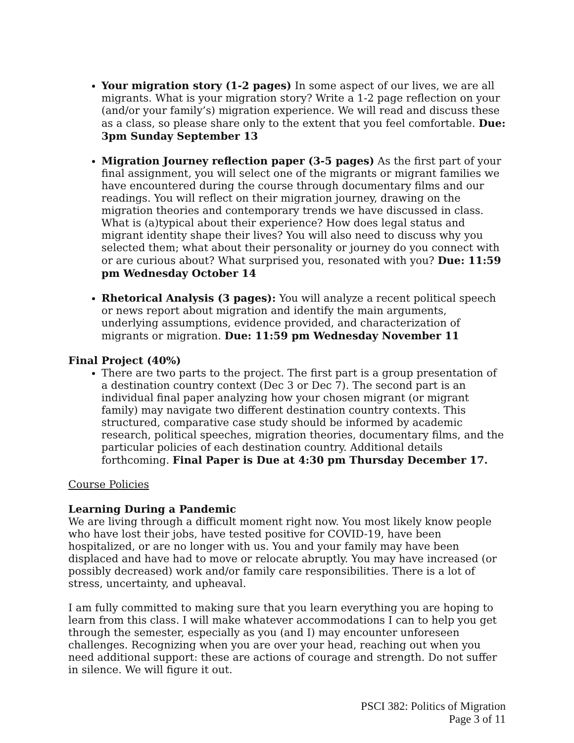Your migration story (1-2 pages) In some aspect of our lives, we are all migrants. What is your migration story? Write a 1-2 page reflection on your (and/or your family’s) migration experience. We will read and discuss these as a class, so please share only to the extent that you feel comfortable. Due: 3pm Sunday September 13
Migration Journey reflection paper (3-5 pages) As the first part of your final assignment, you will select one of the migrants or migrant families we have encountered during the course through documentary films and our readings. You will reflect on their migration journey, drawing on the migration theories and contemporary trends we have discussed in class. What is (a)typical about their experience? How does legal status and migrant identity shape their lives? You will also need to discuss why you selected them; what about their personality or journey do you connect with or are curious about? What surprised you, resonated with you? Due: 11:59 pm Wednesday October 14
Rhetorical Analysis (3 pages): You will analyze a recent political speech or news report about migration and identify the main arguments, underlying assumptions, evidence provided, and characterization of migrants or migration. Due: 11:59 pm Wednesday November 11
Final Project (40%)
There are two parts to the project. The first part is a group presentation of a destination country context (Dec 3 or Dec 7). The second part is an individual final paper analyzing how your chosen migrant (or migrant family) may navigate two different destination country contexts. This structured, comparative case study should be informed by academic research, political speeches, migration theories, documentary films, and the particular policies of each destination country. Additional details forthcoming. Final Paper is Due at 4:30 pm Thursday December 17.
Course Policies
Learning During a Pandemic
We are living through a difficult moment right now. You most likely know people who have lost their jobs, have tested positive for COVID-19, have been hospitalized, or are no longer with us. You and your family may have been displaced and have had to move or relocate abruptly. You may have increased (or possibly decreased) work and/or family care responsibilities. There is a lot of stress, uncertainty, and upheaval.
I am fully committed to making sure that you learn everything you are hoping to learn from this class. I will make whatever accommodations I can to help you get through the semester, especially as you (and I) may encounter unforeseen challenges. Recognizing when you are over your head, reaching out when you need additional support: these are actions of courage and strength. Do not suffer in silence. We will figure it out.
PSCI 382: Politics of Migration
Page 3 of 11